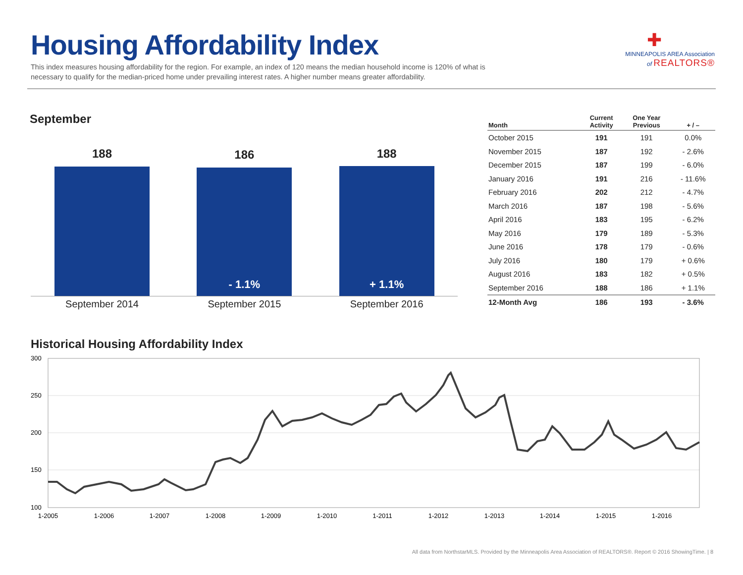Housing Affordability Index
This index measures housing affordability for the region. For example, an index of 120 means the median household income is 120% of what is necessary to qualify for the median-priced home under prevailing interest rates. A higher number means greater affordability.
✚
MINNEAPOLIS AREA Association
of REALTORS®
September
188
September 2014
186
- 1.1%
September 2015
188
+ 1.1%
September 2016
| Month | Current Activity | One Year Previous | + / – |
| --- | --- | --- | --- |
| October 2015 | 191 | 191 | 0.0% |
| November 2015 | 187 | 192 | - 2.6% |
| December 2015 | 187 | 199 | - 6.0% |
| January 2016 | 191 | 216 | - 11.6% |
| February 2016 | 202 | 212 | - 4.7% |
| March 2016 | 187 | 198 | - 5.6% |
| April 2016 | 183 | 195 | - 6.2% |
| May 2016 | 179 | 189 | - 5.3% |
| June 2016 | 178 | 179 | - 0.6% |
| July 2016 | 180 | 179 | + 0.6% |
| August 2016 | 183 | 182 | + 0.5% |
| September 2016 | 188 | 186 | + 1.1% |
| 12-Month Avg | 186 | 193 | - 3.6% |
Historical Housing Affordability Index
300
250
200
150
100
1-2005
1-2006
1-2007
1-2008
1-2009
1-2010
1-2011
1-2012
1-2013
1-2014
1-2015
1-2016
All data from NorthstarMLS. Provided by the Minneapolis Area Association of REALTORS®. Report © 2016 ShowingTime. | 8